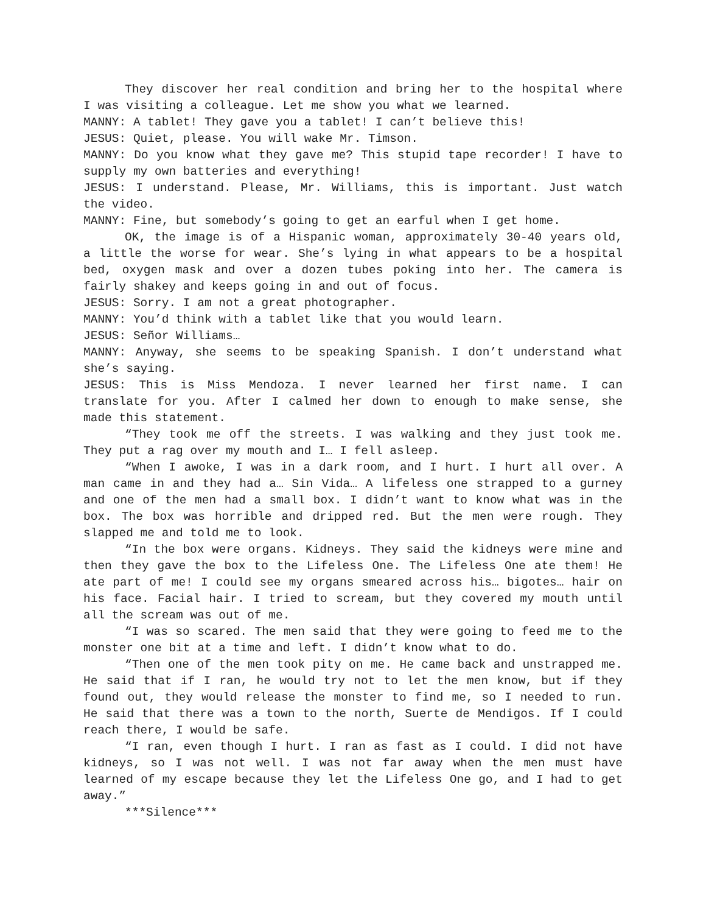They discover her real condition and bring her to the hospital where I was visiting a colleague. Let me show you what we learned.
MANNY: A tablet! They gave you a tablet! I can’t believe this!
JESUS: Quiet, please. You will wake Mr. Timson.
MANNY: Do you know what they gave me? This stupid tape recorder! I have to supply my own batteries and everything!
JESUS: I understand. Please, Mr. Williams, this is important. Just watch the video.
MANNY: Fine, but somebody’s going to get an earful when I get home.
OK, the image is of a Hispanic woman, approximately 30-40 years old, a little the worse for wear. She’s lying in what appears to be a hospital bed, oxygen mask and over a dozen tubes poking into her. The camera is fairly shakey and keeps going in and out of focus.
JESUS: Sorry. I am not a great photographer.
MANNY: You’d think with a tablet like that you would learn.
JESUS: Señor Williams…
MANNY: Anyway, she seems to be speaking Spanish. I don’t understand what she’s saying.
JESUS: This is Miss Mendoza. I never learned her first name. I can translate for you. After I calmed her down to enough to make sense, she made this statement.
“They took me off the streets. I was walking and they just took me. They put a rag over my mouth and I… I fell asleep.
“When I awoke, I was in a dark room, and I hurt. I hurt all over. A man came in and they had a… Sin Vida… A lifeless one strapped to a gurney and one of the men had a small box. I didn’t want to know what was in the box. The box was horrible and dripped red. But the men were rough. They slapped me and told me to look.
“In the box were organs. Kidneys. They said the kidneys were mine and then they gave the box to the Lifeless One. The Lifeless One ate them! He ate part of me! I could see my organs smeared across his… bigotes… hair on his face. Facial hair. I tried to scream, but they covered my mouth until all the scream was out of me.
“I was so scared. The men said that they were going to feed me to the monster one bit at a time and left. I didn’t know what to do.
“Then one of the men took pity on me. He came back and unstrapped me. He said that if I ran, he would try not to let the men know, but if they found out, they would release the monster to find me, so I needed to run. He said that there was a town to the north, Suerte de Mendigos. If I could reach there, I would be safe.
“I ran, even though I hurt. I ran as fast as I could. I did not have kidneys, so I was not well. I was not far away when the men must have learned of my escape because they let the Lifeless One go, and I had to get away.”
***Silence***